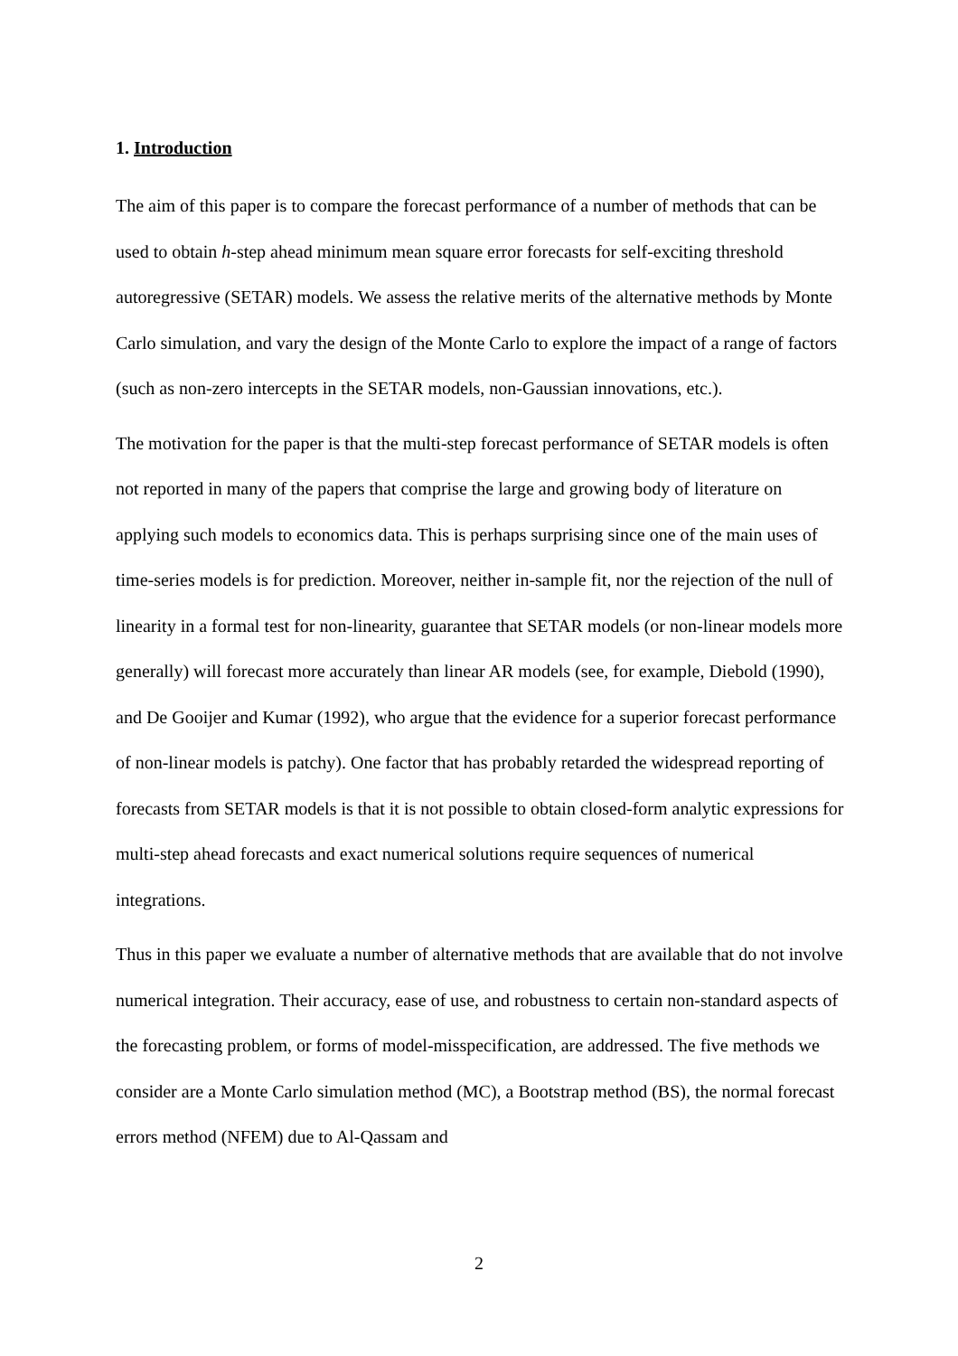1. Introduction
The aim of this paper is to compare the forecast performance of a number of methods that can be used to obtain h-step ahead minimum mean square error forecasts for self-exciting threshold autoregressive (SETAR) models. We assess the relative merits of the alternative methods by Monte Carlo simulation, and vary the design of the Monte Carlo to explore the impact of a range of factors (such as non-zero intercepts in the SETAR models, non-Gaussian innovations, etc.).
The motivation for the paper is that the multi-step forecast performance of SETAR models is often not reported in many of the papers that comprise the large and growing body of literature on applying such models to economics data. This is perhaps surprising since one of the main uses of time-series models is for prediction. Moreover, neither in-sample fit, nor the rejection of the null of linearity in a formal test for non-linearity, guarantee that SETAR models (or non-linear models more generally) will forecast more accurately than linear AR models (see, for example, Diebold (1990), and De Gooijer and Kumar (1992), who argue that the evidence for a superior forecast performance of non-linear models is patchy). One factor that has probably retarded the widespread reporting of forecasts from SETAR models is that it is not possible to obtain closed-form analytic expressions for multi-step ahead forecasts and exact numerical solutions require sequences of numerical integrations.
Thus in this paper we evaluate a number of alternative methods that are available that do not involve numerical integration. Their accuracy, ease of use, and robustness to certain non-standard aspects of the forecasting problem, or forms of model-misspecification, are addressed. The five methods we consider are a Monte Carlo simulation method (MC), a Bootstrap method (BS), the normal forecast errors method (NFEM) due to Al-Qassam and
2